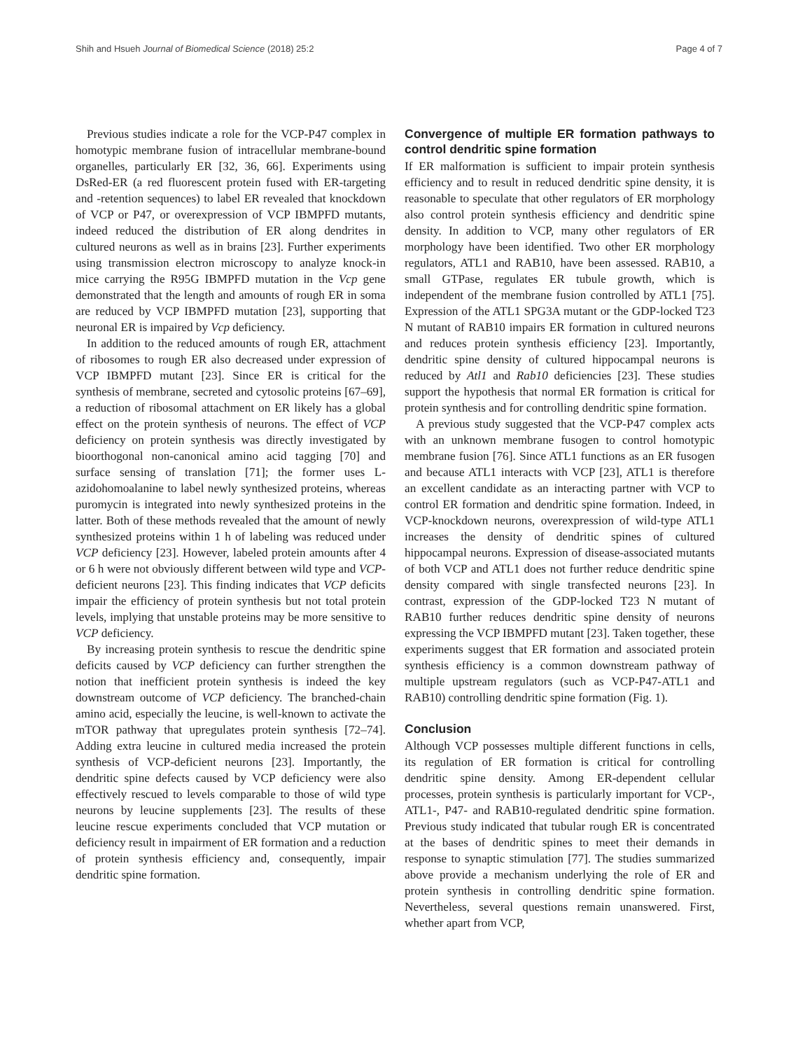Shih and Hsueh Journal of Biomedical Science (2018) 25:2 Page 4 of 7
Previous studies indicate a role for the VCP-P47 complex in homotypic membrane fusion of intracellular membrane-bound organelles, particularly ER [32, 36, 66]. Experiments using DsRed-ER (a red fluorescent protein fused with ER-targeting and -retention sequences) to label ER revealed that knockdown of VCP or P47, or overexpression of VCP IBMPFD mutants, indeed reduced the distribution of ER along dendrites in cultured neurons as well as in brains [23]. Further experiments using transmission electron microscopy to analyze knock-in mice carrying the R95G IBMPFD mutation in the Vcp gene demonstrated that the length and amounts of rough ER in soma are reduced by VCP IBMPFD mutation [23], supporting that neuronal ER is impaired by Vcp deficiency.
In addition to the reduced amounts of rough ER, attachment of ribosomes to rough ER also decreased under expression of VCP IBMPFD mutant [23]. Since ER is critical for the synthesis of membrane, secreted and cytosolic proteins [67–69], a reduction of ribosomal attachment on ER likely has a global effect on the protein synthesis of neurons. The effect of VCP deficiency on protein synthesis was directly investigated by bioorthogonal non-canonical amino acid tagging [70] and surface sensing of translation [71]; the former uses L-azidohomoalanine to label newly synthesized proteins, whereas puromycin is integrated into newly synthesized proteins in the latter. Both of these methods revealed that the amount of newly synthesized proteins within 1 h of labeling was reduced under VCP deficiency [23]. However, labeled protein amounts after 4 or 6 h were not obviously different between wild type and VCP-deficient neurons [23]. This finding indicates that VCP deficits impair the efficiency of protein synthesis but not total protein levels, implying that unstable proteins may be more sensitive to VCP deficiency.
By increasing protein synthesis to rescue the dendritic spine deficits caused by VCP deficiency can further strengthen the notion that inefficient protein synthesis is indeed the key downstream outcome of VCP deficiency. The branched-chain amino acid, especially the leucine, is well-known to activate the mTOR pathway that upregulates protein synthesis [72–74]. Adding extra leucine in cultured media increased the protein synthesis of VCP-deficient neurons [23]. Importantly, the dendritic spine defects caused by VCP deficiency were also effectively rescued to levels comparable to those of wild type neurons by leucine supplements [23]. The results of these leucine rescue experiments concluded that VCP mutation or deficiency result in impairment of ER formation and a reduction of protein synthesis efficiency and, consequently, impair dendritic spine formation.
Convergence of multiple ER formation pathways to control dendritic spine formation
If ER malformation is sufficient to impair protein synthesis efficiency and to result in reduced dendritic spine density, it is reasonable to speculate that other regulators of ER morphology also control protein synthesis efficiency and dendritic spine density. In addition to VCP, many other regulators of ER morphology have been identified. Two other ER morphology regulators, ATL1 and RAB10, have been assessed. RAB10, a small GTPase, regulates ER tubule growth, which is independent of the membrane fusion controlled by ATL1 [75]. Expression of the ATL1 SPG3A mutant or the GDP-locked T23 N mutant of RAB10 impairs ER formation in cultured neurons and reduces protein synthesis efficiency [23]. Importantly, dendritic spine density of cultured hippocampal neurons is reduced by Atl1 and Rab10 deficiencies [23]. These studies support the hypothesis that normal ER formation is critical for protein synthesis and for controlling dendritic spine formation.
A previous study suggested that the VCP-P47 complex acts with an unknown membrane fusogen to control homotypic membrane fusion [76]. Since ATL1 functions as an ER fusogen and because ATL1 interacts with VCP [23], ATL1 is therefore an excellent candidate as an interacting partner with VCP to control ER formation and dendritic spine formation. Indeed, in VCP-knockdown neurons, overexpression of wild-type ATL1 increases the density of dendritic spines of cultured hippocampal neurons. Expression of disease-associated mutants of both VCP and ATL1 does not further reduce dendritic spine density compared with single transfected neurons [23]. In contrast, expression of the GDP-locked T23 N mutant of RAB10 further reduces dendritic spine density of neurons expressing the VCP IBMPFD mutant [23]. Taken together, these experiments suggest that ER formation and associated protein synthesis efficiency is a common downstream pathway of multiple upstream regulators (such as VCP-P47-ATL1 and RAB10) controlling dendritic spine formation (Fig. 1).
Conclusion
Although VCP possesses multiple different functions in cells, its regulation of ER formation is critical for controlling dendritic spine density. Among ER-dependent cellular processes, protein synthesis is particularly important for VCP-, ATL1-, P47- and RAB10-regulated dendritic spine formation. Previous study indicated that tubular rough ER is concentrated at the bases of dendritic spines to meet their demands in response to synaptic stimulation [77]. The studies summarized above provide a mechanism underlying the role of ER and protein synthesis in controlling dendritic spine formation. Nevertheless, several questions remain unanswered. First, whether apart from VCP,